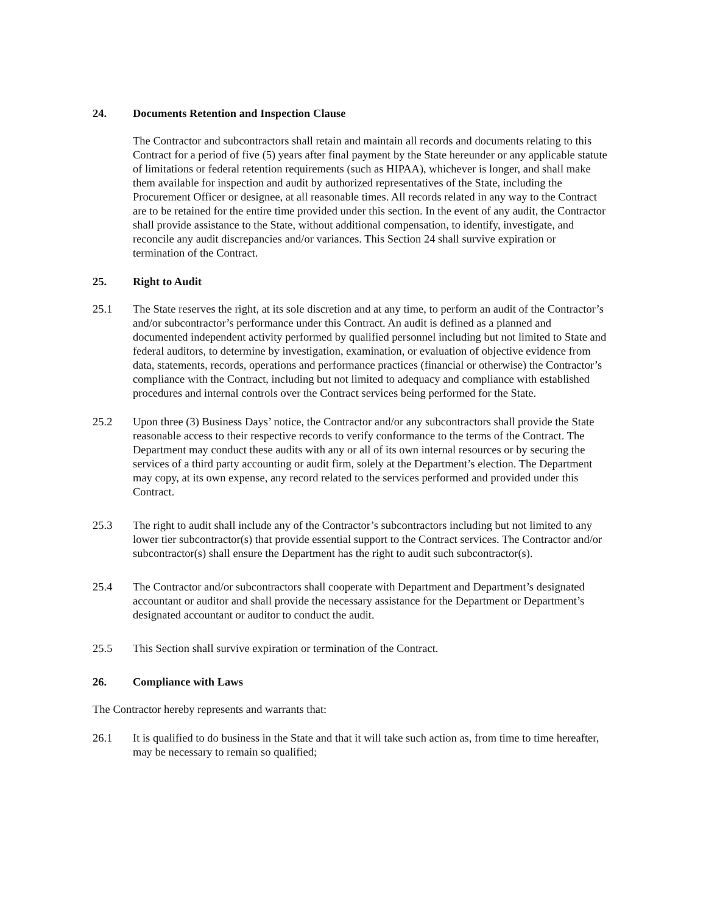24. Documents Retention and Inspection Clause
The Contractor and subcontractors shall retain and maintain all records and documents relating to this Contract for a period of five (5) years after final payment by the State hereunder or any applicable statute of limitations or federal retention requirements (such as HIPAA), whichever is longer, and shall make them available for inspection and audit by authorized representatives of the State, including the Procurement Officer or designee, at all reasonable times. All records related in any way to the Contract are to be retained for the entire time provided under this section. In the event of any audit, the Contractor shall provide assistance to the State, without additional compensation, to identify, investigate, and reconcile any audit discrepancies and/or variances. This Section 24 shall survive expiration or termination of the Contract.
25. Right to Audit
25.1 The State reserves the right, at its sole discretion and at any time, to perform an audit of the Contractor’s and/or subcontractor’s performance under this Contract. An audit is defined as a planned and documented independent activity performed by qualified personnel including but not limited to State and federal auditors, to determine by investigation, examination, or evaluation of objective evidence from data, statements, records, operations and performance practices (financial or otherwise) the Contractor’s compliance with the Contract, including but not limited to adequacy and compliance with established procedures and internal controls over the Contract services being performed for the State.
25.2 Upon three (3) Business Days’ notice, the Contractor and/or any subcontractors shall provide the State reasonable access to their respective records to verify conformance to the terms of the Contract. The Department may conduct these audits with any or all of its own internal resources or by securing the services of a third party accounting or audit firm, solely at the Department’s election. The Department may copy, at its own expense, any record related to the services performed and provided under this Contract.
25.3 The right to audit shall include any of the Contractor’s subcontractors including but not limited to any lower tier subcontractor(s) that provide essential support to the Contract services. The Contractor and/or subcontractor(s) shall ensure the Department has the right to audit such subcontractor(s).
25.4 The Contractor and/or subcontractors shall cooperate with Department and Department’s designated accountant or auditor and shall provide the necessary assistance for the Department or Department’s designated accountant or auditor to conduct the audit.
25.5 This Section shall survive expiration or termination of the Contract.
26. Compliance with Laws
The Contractor hereby represents and warrants that:
26.1 It is qualified to do business in the State and that it will take such action as, from time to time hereafter, may be necessary to remain so qualified;